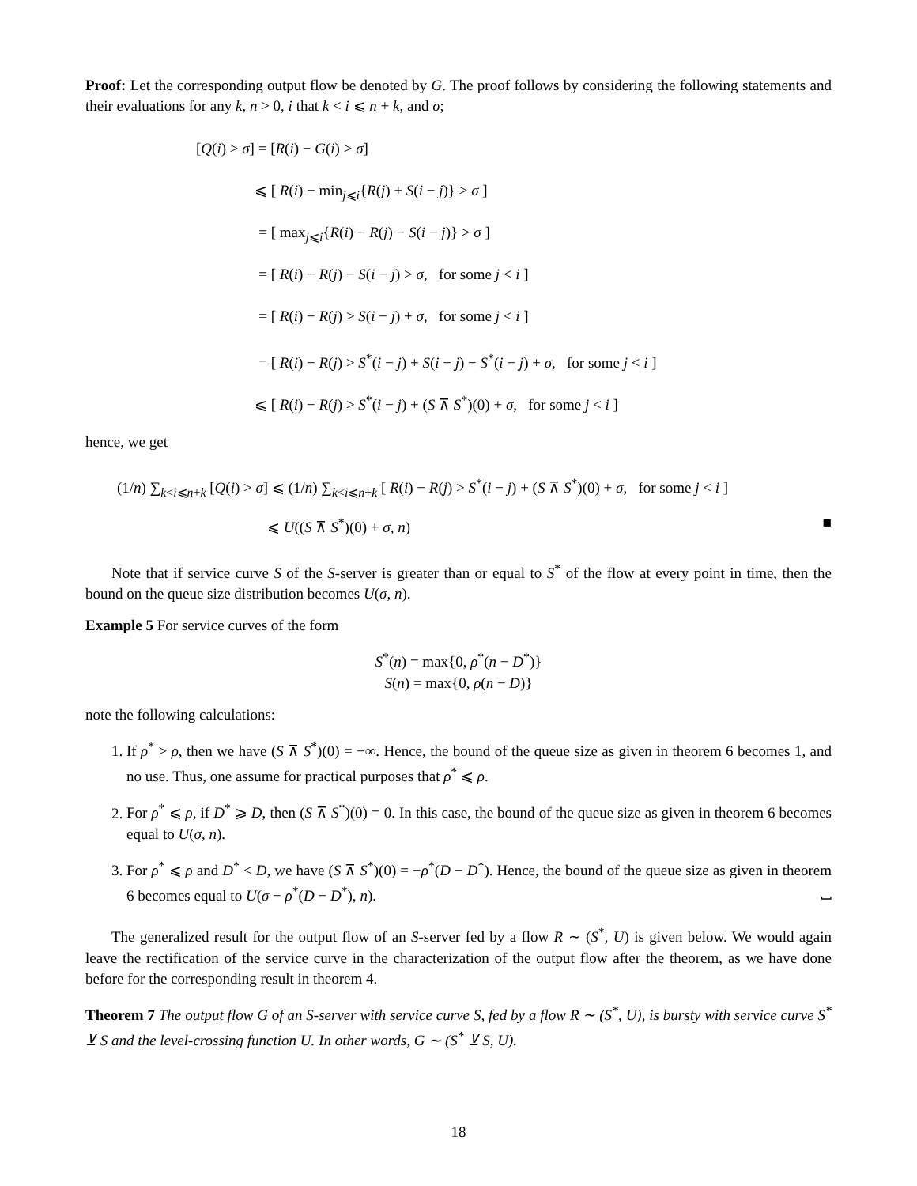Proof: Let the corresponding output flow be denoted by G. The proof follows by considering the following statements and their evaluations for any k, n > 0, i that k < i ⩽ n + k, and σ;
[Q(i) > σ] = [R(i) − G(i) > σ]
⩽ [ R(i) − min<sub>j⩽i</sub>{R(j) + S(i − j)} > σ ]
= [ max<sub>j⩽i</sub>{R(i) − R(j) − S(i − j)} > σ ]
= [ R(i) − R(j) − S(i − j) > σ, for some j < i ]
= [ R(i) − R(j) > S(i − j) + σ, for some j < i ]
= [ R(i) − R(j) > S<sup>*</sup>(i − j) + S(i − j) − S<sup>*</sup>(i − j) + σ, for some j < i ]
⩽ [ R(i) − R(j) > S<sup>*</sup>(i − j) + (S ⊼ S<sup>*</sup>)(0) + σ, for some j < i ]
hence, we get
(1/n) ∑<sub>k<i⩽n+k</sub> [Q(i) > σ] ⩽ (1/n) ∑<sub>k<i⩽n+k</sub> [ R(i) − R(j) > S<sup>*</sup>(i − j) + (S ⊼ S<sup>*</sup>)(0) + σ, for some j < i ]
⩽ U((S ⊼ S<sup>*</sup>)(0) + σ, n) ■
Note that if service curve S of the S-server is greater than or equal to S<sup>*</sup> of the flow at every point in time, then the bound on the queue size distribution becomes U(σ, n).
Example 5 For service curves of the form
S<sup>*</sup>(n) = max{0, ρ<sup>*</sup>(n − D<sup>*</sup>)}
S(n) = max{0, ρ(n − D)}
note the following calculations:
1. If ρ<sup>*</sup> > ρ, then we have (S ⊼ S<sup>*</sup>)(0) = −∞. Hence, the bound of the queue size as given in theorem 6 becomes 1, and no use. Thus, one assume for practical purposes that ρ<sup>*</sup> ⩽ ρ.
2. For ρ<sup>*</sup> ⩽ ρ, if D<sup>*</sup> ⩾ D, then (S ⊼ S<sup>*</sup>)(0) = 0. In this case, the bound of the queue size as given in theorem 6 becomes equal to U(σ, n).
3. For ρ<sup>*</sup> ⩽ ρ and D<sup>*</sup> < D, we have (S ⊼ S<sup>*</sup>)(0) = −ρ<sup>*</sup>(D − D<sup>*</sup>). Hence, the bound of the queue size as given in theorem 6 becomes equal to U(σ − ρ<sup>*</sup>(D − D<sup>*</sup>), n). ⎵
The generalized result for the output flow of an S-server fed by a flow R ∼ (S<sup>*</sup>, U) is given below. We would again leave the rectification of the service curve in the characterization of the output flow after the theorem, as we have done before for the corresponding result in theorem 4.
Theorem 7 The output flow G of an S-server with service curve S, fed by a flow R ∼ (S<sup>*</sup>, U), is bursty with service curve S<sup>*</sup> ⊻ S and the level-crossing function U. In other words, G ∼ (S<sup>*</sup> ⊻ S, U).
18